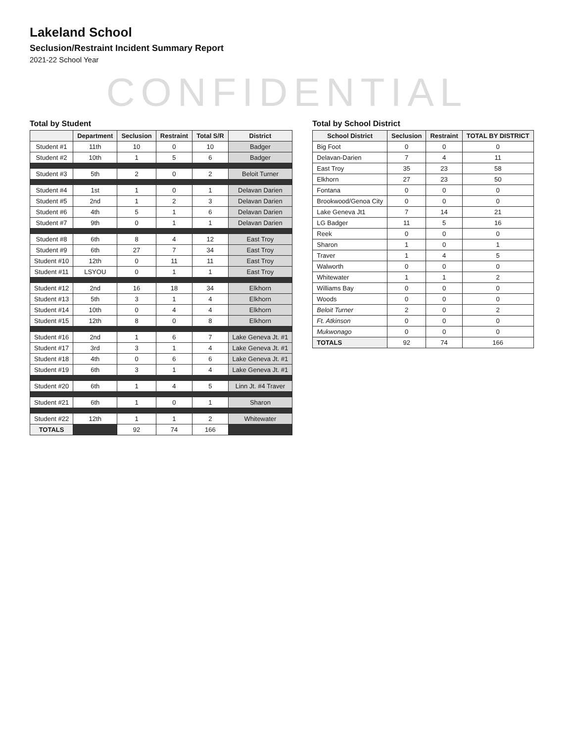Lakeland School
Seclusion/Restraint Incident Summary Report
2021-22 School Year
CONFIDENTIAL
Total by Student
| | Department | Seclusion | Restraint | Total S/R | District |
| --- | --- | --- | --- | --- | --- |
| Student #1 | 11th | 10 | 0 | 10 | Badger |
| Student #2 | 10th | 1 | 5 | 6 | Badger |
| Student #3 | 5th | 2 | 0 | 2 | Beloit Turner |
| Student #4 | 1st | 1 | 0 | 1 | Delavan Darien |
| Student #5 | 2nd | 1 | 2 | 3 | Delavan Darien |
| Student #6 | 4th | 5 | 1 | 6 | Delavan Darien |
| Student #7 | 9th | 0 | 1 | 1 | Delavan Darien |
| Student #8 | 6th | 8 | 4 | 12 | East Troy |
| Student #9 | 6th | 27 | 7 | 34 | East Troy |
| Student #10 | 12th | 0 | 11 | 11 | East Troy |
| Student #11 | LSYOU | 0 | 1 | 1 | East Troy |
| Student #12 | 2nd | 16 | 18 | 34 | Elkhorn |
| Student #13 | 5th | 3 | 1 | 4 | Elkhorn |
| Student #14 | 10th | 0 | 4 | 4 | Elkhorn |
| Student #15 | 12th | 8 | 0 | 8 | Elkhorn |
| Student #16 | 2nd | 1 | 6 | 7 | Lake Geneva Jt. #1 |
| Student #17 | 3rd | 3 | 1 | 4 | Lake Geneva Jt. #1 |
| Student #18 | 4th | 0 | 6 | 6 | Lake Geneva Jt. #1 |
| Student #19 | 6th | 3 | 1 | 4 | Lake Geneva Jt. #1 |
| Student #20 | 6th | 1 | 4 | 5 | Linn Jt. #4 Traver |
| Student #21 | 6th | 1 | 0 | 1 | Sharon |
| Student #22 | 12th | 1 | 1 | 2 | Whitewater |
| TOTALS | | 92 | 74 | 166 | |
Total by School District
| School District | Seclusion | Restraint | TOTAL BY DISTRICT |
| --- | --- | --- | --- |
| Big Foot | 0 | 0 | 0 |
| Delavan-Darien | 7 | 4 | 11 |
| East Troy | 35 | 23 | 58 |
| Elkhorn | 27 | 23 | 50 |
| Fontana | 0 | 0 | 0 |
| Brookwood/Genoa City | 0 | 0 | 0 |
| Lake Geneva Jt1 | 7 | 14 | 21 |
| LG Badger | 11 | 5 | 16 |
| Reek | 0 | 0 | 0 |
| Sharon | 1 | 0 | 1 |
| Traver | 1 | 4 | 5 |
| Walworth | 0 | 0 | 0 |
| Whitewater | 1 | 1 | 2 |
| Williams Bay | 0 | 0 | 0 |
| Woods | 0 | 0 | 0 |
| Beloit Turner | 2 | 0 | 2 |
| Ft. Atkinson | 0 | 0 | 0 |
| Mukwonago | 0 | 0 | 0 |
| TOTALS | 92 | 74 | 166 |